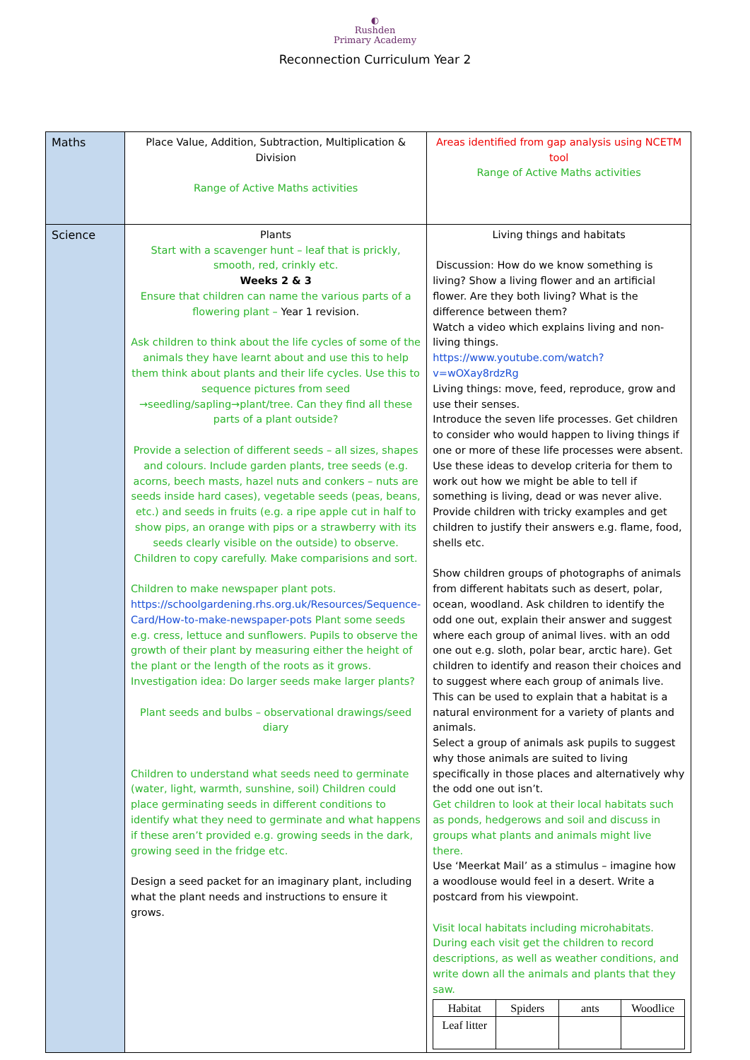◐
Rushden
Primary Academy
Reconnection Curriculum Year 2
| Maths | Place Value, Addition, Subtraction, Multiplication & Division Range of Active Maths activities | Areas identified from gap analysis using NCETM tool Range of Active Maths activities |
| Science | Plants Start with a scavenger hunt – leaf that is prickly, smooth, red, crinkly etc. Weeks 2 & 3 Ensure that children can name the various parts of a flowering plant – Year 1 revision. Ask children to think about the life cycles of some of the animals they have learnt about and use this to help them think about plants and their life cycles. Use this to sequence pictures from seed →seedling/sapling→plant/tree. Can they find all these parts of a plant outside? Provide a selection of different seeds – all sizes, shapes and colours. Include garden plants, tree seeds (e.g. acorns, beech masts, hazel nuts and conkers – nuts are seeds inside hard cases), vegetable seeds (peas, beans, etc.) and seeds in fruits (e.g. a ripe apple cut in half to show pips, an orange with pips or a strawberry with its seeds clearly visible on the outside) to observe. Children to copy carefully. Make comparisions and sort. Children to make newspaper plant pots. https://schoolgardening.rhs.org.uk/Resources/Sequence-Card/How-to-make-newspaper-pots Plant some seeds e.g. cress, lettuce and sunflowers. Pupils to observe the growth of their plant by measuring either the height of the plant or the length of the roots as it grows. Investigation idea: Do larger seeds make larger plants? Plant seeds and bulbs – observational drawings/seed diary Children to understand what seeds need to germinate (water, light, warmth, sunshine, soil) Children could place germinating seeds in different conditions to identify what they need to germinate and what happens if these aren’t provided e.g. growing seeds in the dark, growing seed in the fridge etc. Design a seed packet for an imaginary plant, including what the plant needs and instructions to ensure it grows. | Living things and habitats Discussion: How do we know something is living? Show a living flower and an artificial flower. Are they both living? What is the difference between them? Watch a video which explains living and non-living things. https://www.youtube.com/watch?v=wOXay8rdzRg Living things: move, feed, reproduce, grow and use their senses. Introduce the seven life processes. Get children to consider who would happen to living things if one or more of these life processes were absent. Use these ideas to develop criteria for them to work out how we might be able to tell if something is living, dead or was never alive. Provide children with tricky examples and get children to justify their answers e.g. flame, food, shells etc. Show children groups of photographs of animals from different habitats such as desert, polar, ocean, woodland. Ask children to identify the odd one out, explain their answer and suggest where each group of animal lives. with an odd one out e.g. sloth, polar bear, arctic hare). Get children to identify and reason their choices and to suggest where each group of animals live. This can be used to explain that a habitat is a natural environment for a variety of plants and animals. Select a group of animals ask pupils to suggest why those animals are suited to living specifically in those places and alternatively why the odd one out isn’t. Get children to look at their local habitats such as ponds, hedgerows and soil and discuss in groups what plants and animals might live there. Use ‘Meerkat Mail’ as a stimulus – imagine how a woodlouse would feel in a desert. Write a postcard from his viewpoint. Visit local habitats including microhabitats. During each visit get the children to record descriptions, as well as weather conditions, and write down all the animals and plants that they saw. / Habitat / Spiders / ants / Woodlice / / Leaf litter / / / / |